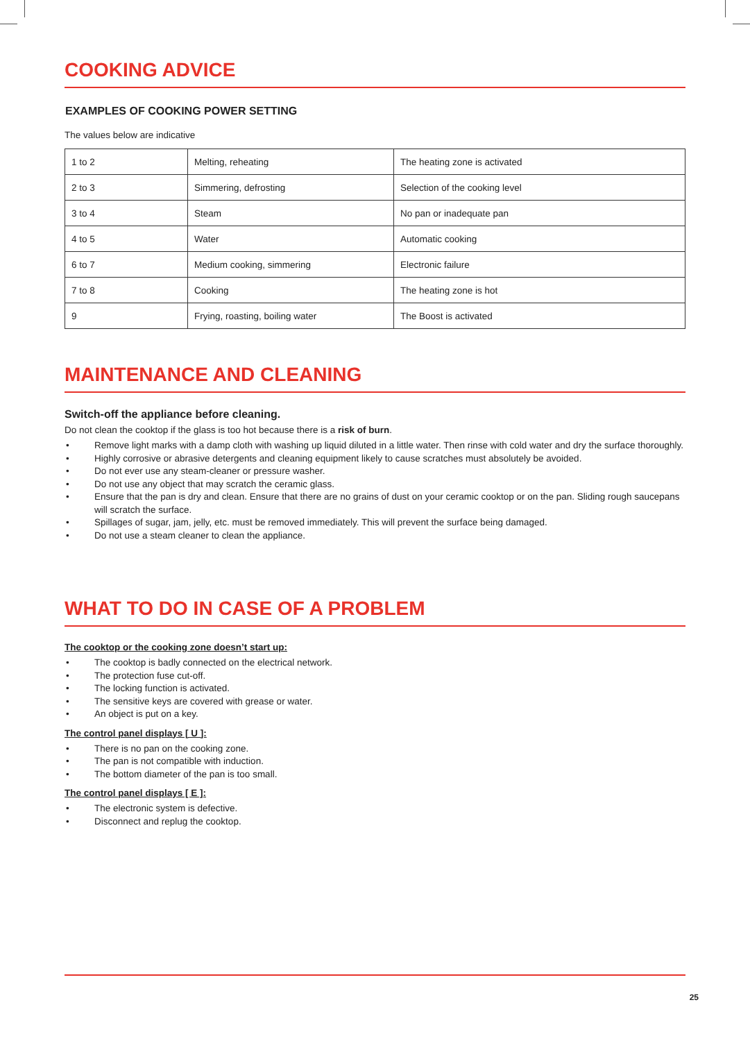COOKING ADVICE
EXAMPLES OF COOKING POWER SETTING
The values below are indicative
| 1 to 2 | Melting, reheating | The heating zone is activated |
| 2 to 3 | Simmering, defrosting | Selection of the cooking level |
| 3 to 4 | Steam | No pan or inadequate pan |
| 4 to 5 | Water | Automatic cooking |
| 6 to 7 | Medium cooking, simmering | Electronic failure |
| 7 to 8 | Cooking | The heating zone is hot |
| 9 | Frying, roasting, boiling water | The Boost is activated |
MAINTENANCE AND CLEANING
Switch-off the appliance before cleaning.
Do not clean the cooktop if the glass is too hot because there is a risk of burn.
• Remove light marks with a damp cloth with washing up liquid diluted in a little water. Then rinse with cold water and dry the surface thoroughly.
• Highly corrosive or abrasive detergents and cleaning equipment likely to cause scratches must absolutely be avoided.
• Do not ever use any steam-cleaner or pressure washer.
• Do not use any object that may scratch the ceramic glass.
• Ensure that the pan is dry and clean. Ensure that there are no grains of dust on your ceramic cooktop or on the pan. Sliding rough saucepans will scratch the surface.
• Spillages of sugar, jam, jelly, etc. must be removed immediately. This will prevent the surface being damaged.
• Do not use a steam cleaner to clean the appliance.
WHAT TO DO IN CASE OF A PROBLEM
The cooktop or the cooking zone doesn’t start up:
• The cooktop is badly connected on the electrical network.
• The protection fuse cut-off.
• The locking function is activated.
• The sensitive keys are covered with grease or water.
• An object is put on a key.
The control panel displays [ U ]:
• There is no pan on the cooking zone.
• The pan is not compatible with induction.
• The bottom diameter of the pan is too small.
The control panel displays [ E ]:
• The electronic system is defective.
• Disconnect and replug the cooktop.
25